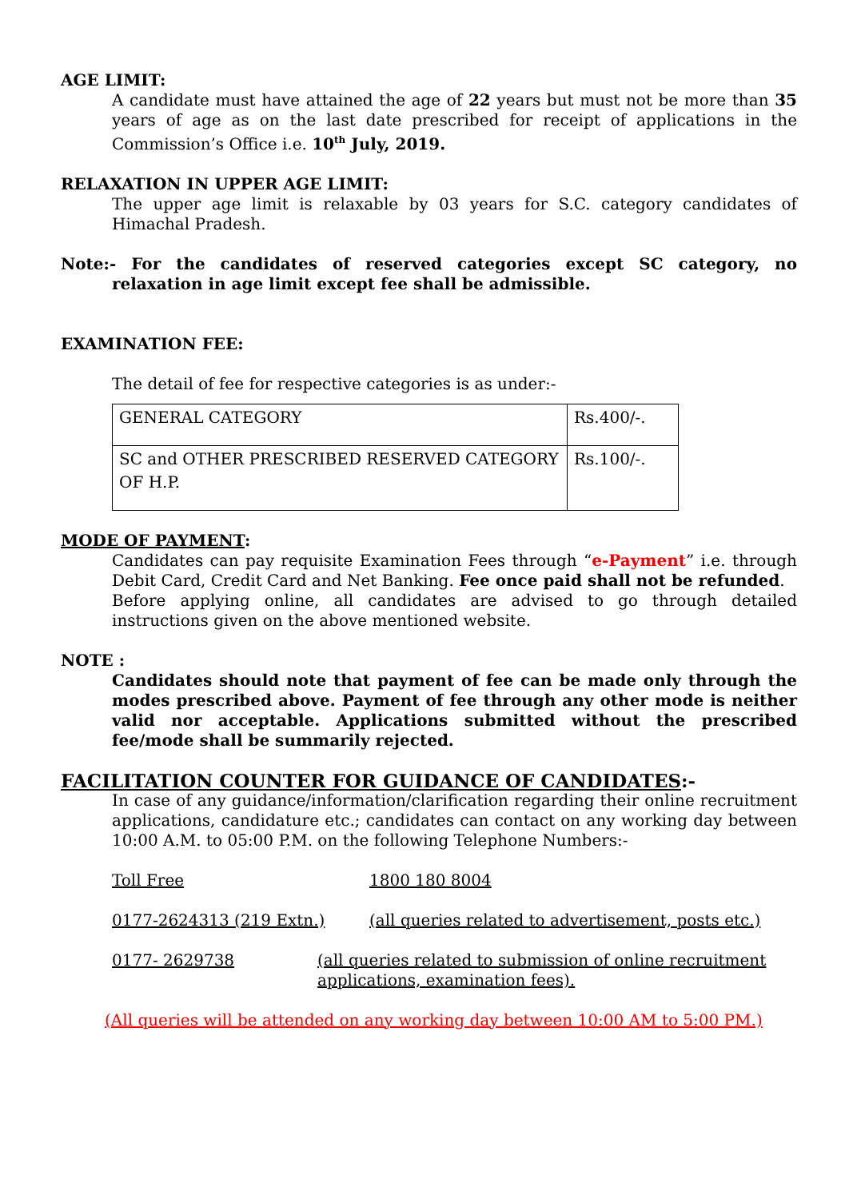AGE LIMIT:
A candidate must have attained the age of 22 years but must not be more than 35 years of age as on the last date prescribed for receipt of applications in the Commission’s Office i.e. 10<sup>th</sup> July, 2019.
RELAXATION IN UPPER AGE LIMIT:
The upper age limit is relaxable by 03 years for S.C. category candidates of Himachal Pradesh.
Note:- For the candidates of reserved categories except SC category, no relaxation in age limit except fee shall be admissible.
EXAMINATION FEE:
The detail of fee for respective categories is as under:-
| GENERAL CATEGORY | Rs.400/-. |
| SC and OTHER PRESCRIBED RESERVED CATEGORY OF H.P. | Rs.100/-. |
MODE OF PAYMENT:
Candidates can pay requisite Examination Fees through “e-Payment” i.e. through Debit Card, Credit Card and Net Banking. Fee once paid shall not be refunded.
Before applying online, all candidates are advised to go through detailed instructions given on the above mentioned website.
NOTE :
Candidates should note that payment of fee can be made only through the modes prescribed above. Payment of fee through any other mode is neither valid nor acceptable. Applications submitted without the prescribed fee/mode shall be summarily rejected.
FACILITATION COUNTER FOR GUIDANCE OF CANDIDATES:-
In case of any guidance/information/clarification regarding their online recruitment applications, candidature etc.; candidates can contact on any working day between 10:00 A.M. to 05:00 P.M. on the following Telephone Numbers:-
Toll Free 1800 180 8004
0177-2624313 (219 Extn.) (all queries related to advertisement, posts etc.)
0177- 2629738 (all queries related to submission of online recruitment applications, examination fees).
(All queries will be attended on any working day between 10:00 AM to 5:00 PM.)